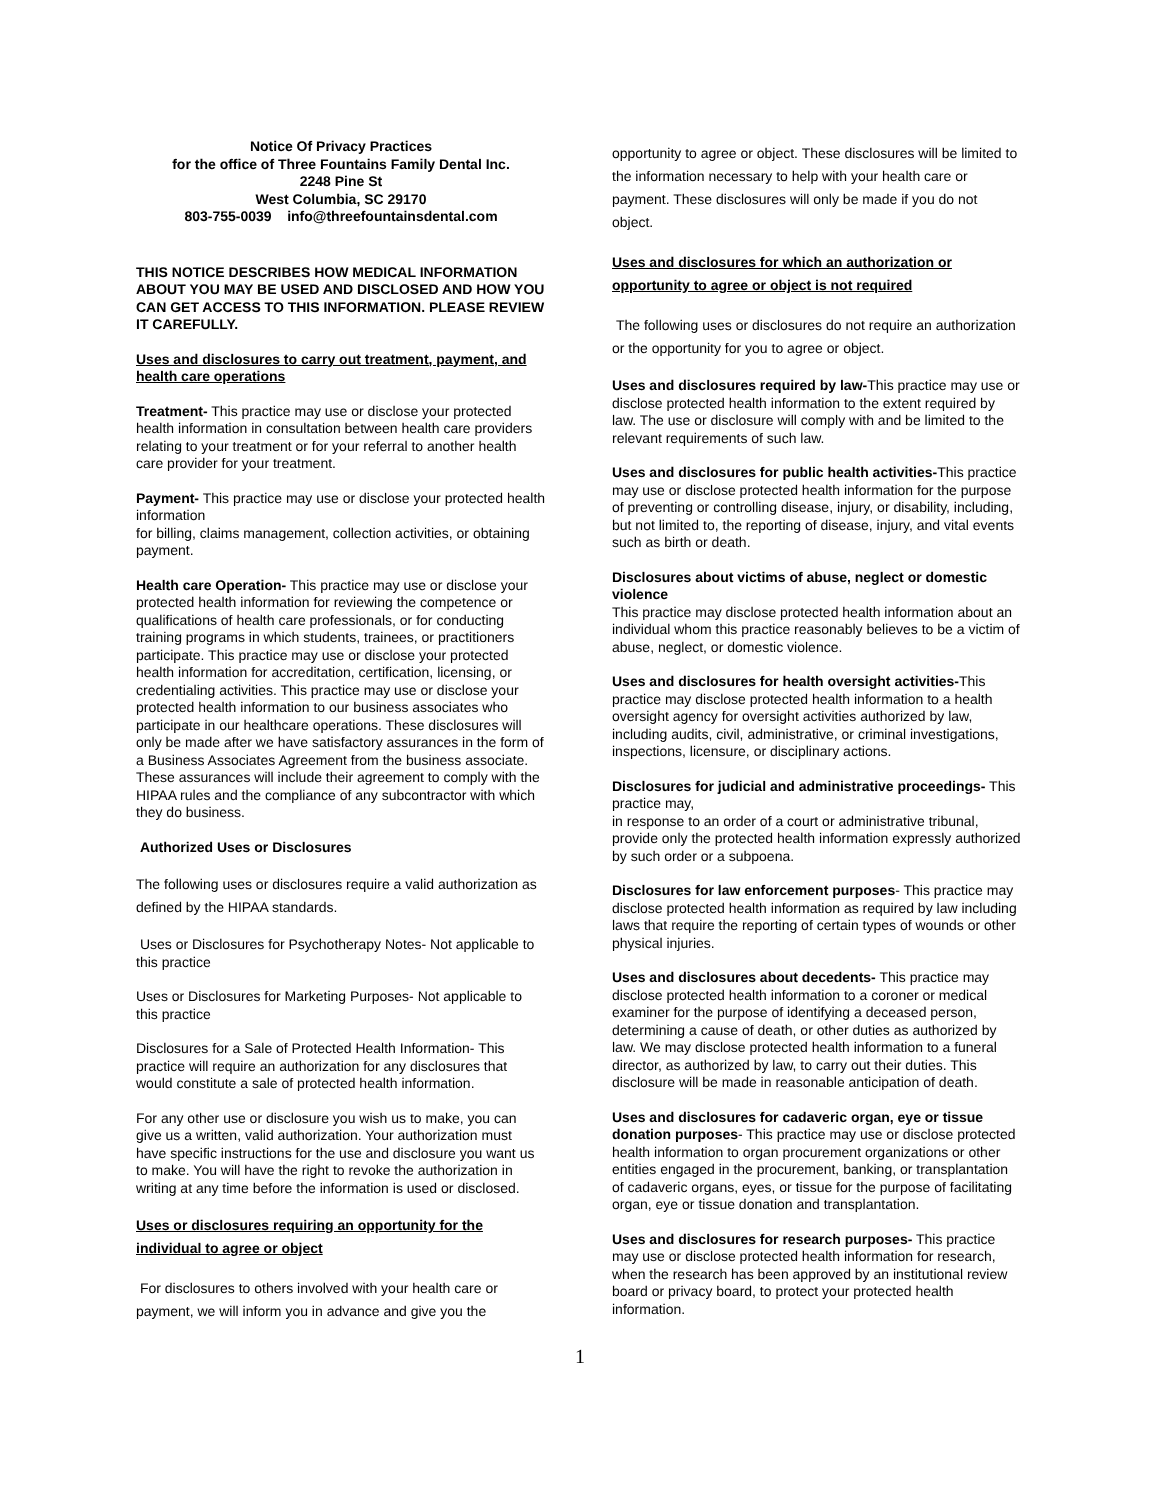Notice Of Privacy Practices
for the office of Three Fountains Family Dental Inc.
2248 Pine St
West Columbia, SC 29170
803-755-0039 info@threefountainsdental.com
THIS NOTICE DESCRIBES HOW MEDICAL INFORMATION ABOUT YOU MAY BE USED AND DISCLOSED AND HOW YOU CAN GET ACCESS TO THIS INFORMATION. PLEASE REVIEW IT CAREFULLY.
Uses and disclosures to carry out treatment, payment, and health care operations
Treatment- This practice may use or disclose your protected health information in consultation between health care providers relating to your treatment or for your referral to another health care provider for your treatment.
Payment- This practice may use or disclose your protected health information
for billing, claims management, collection activities, or obtaining payment.
Health care Operation- This practice may use or disclose your protected health information for reviewing the competence or qualifications of health care professionals, or for conducting training programs in which students, trainees, or practitioners participate. This practice may use or disclose your protected health information for accreditation, certification, licensing, or credentialing activities. This practice may use or disclose your protected health information to our business associates who participate in our healthcare operations. These disclosures will only be made after we have satisfactory assurances in the form of a Business Associates Agreement from the business associate. These assurances will include their agreement to comply with the HIPAA rules and the compliance of any subcontractor with which they do business.
Authorized Uses or Disclosures
The following uses or disclosures require a valid authorization as defined by the HIPAA standards.
Uses or Disclosures for Psychotherapy Notes- Not applicable to this practice
Uses or Disclosures for Marketing Purposes- Not applicable to this practice
Disclosures for a Sale of Protected Health Information- This practice will require an authorization for any disclosures that would constitute a sale of protected health information.
For any other use or disclosure you wish us to make, you can give us a written, valid authorization. Your authorization must have specific instructions for the use and disclosure you want us to make. You will have the right to revoke the authorization in writing at any time before the information is used or disclosed.
Uses or disclosures requiring an opportunity for the individual to agree or object
For disclosures to others involved with your health care or payment, we will inform you in advance and give you the
opportunity to agree or object. These disclosures will be limited to the information necessary to help with your health care or payment. These disclosures will only be made if you do not object.
Uses and disclosures for which an authorization or opportunity to agree or object is not required
The following uses or disclosures do not require an authorization or the opportunity for you to agree or object.
Uses and disclosures required by law-This practice may use or disclose protected health information to the extent required by law. The use or disclosure will comply with and be limited to the relevant requirements of such law.
Uses and disclosures for public health activities-This practice may use or disclose protected health information for the purpose of preventing or controlling disease, injury, or disability, including, but not limited to, the reporting of disease, injury, and vital events such as birth or death.
Disclosures about victims of abuse, neglect or domestic violence
This practice may disclose protected health information about an individual whom this practice reasonably believes to be a victim of abuse, neglect, or domestic violence.
Uses and disclosures for health oversight activities-This practice may disclose protected health information to a health oversight agency for oversight activities authorized by law, including audits, civil, administrative, or criminal investigations, inspections, licensure, or disciplinary actions.
Disclosures for judicial and administrative proceedings- This practice may,
in response to an order of a court or administrative tribunal, provide only the protected health information expressly authorized by such order or a subpoena.
Disclosures for law enforcement purposes- This practice may disclose protected health information as required by law including laws that require the reporting of certain types of wounds or other physical injuries.
Uses and disclosures about decedents- This practice may disclose protected health information to a coroner or medical examiner for the purpose of identifying a deceased person, determining a cause of death, or other duties as authorized by law. We may disclose protected health information to a funeral director, as authorized by law, to carry out their duties. This disclosure will be made in reasonable anticipation of death.
Uses and disclosures for cadaveric organ, eye or tissue donation purposes- This practice may use or disclose protected health information to organ procurement organizations or other entities engaged in the procurement, banking, or transplantation of cadaveric organs, eyes, or tissue for the purpose of facilitating organ, eye or tissue donation and transplantation.
Uses and disclosures for research purposes- This practice may use or disclose protected health information for research, when the research has been approved by an institutional review board or privacy board, to protect your protected health information.
1